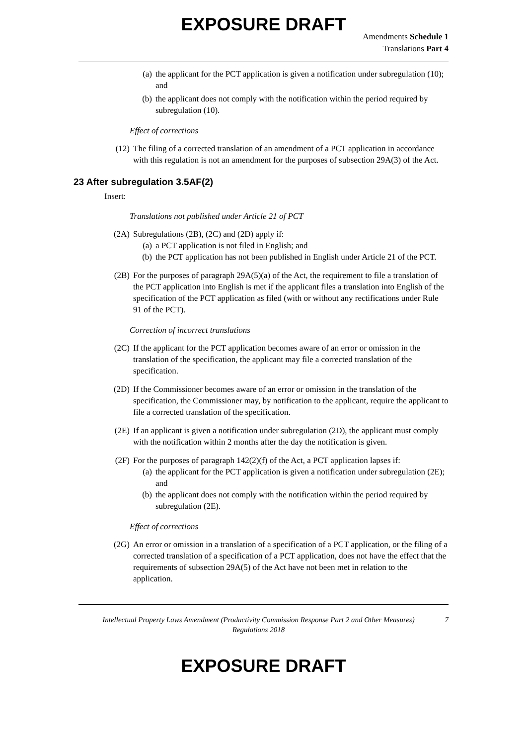EXPOSURE DRAFT
Amendments Schedule 1
Translations Part 4
(a) the applicant for the PCT application is given a notification under subregulation (10); and
(b) the applicant does not comply with the notification within the period required by subregulation (10).
Effect of corrections
(12) The filing of a corrected translation of an amendment of a PCT application in accordance with this regulation is not an amendment for the purposes of subsection 29A(3) of the Act.
23 After subregulation 3.5AF(2)
Insert:
Translations not published under Article 21 of PCT
(2A) Subregulations (2B), (2C) and (2D) apply if:
(a) a PCT application is not filed in English; and
(b) the PCT application has not been published in English under Article 21 of the PCT.
(2B) For the purposes of paragraph 29A(5)(a) of the Act, the requirement to file a translation of the PCT application into English is met if the applicant files a translation into English of the specification of the PCT application as filed (with or without any rectifications under Rule 91 of the PCT).
Correction of incorrect translations
(2C) If the applicant for the PCT application becomes aware of an error or omission in the translation of the specification, the applicant may file a corrected translation of the specification.
(2D) If the Commissioner becomes aware of an error or omission in the translation of the specification, the Commissioner may, by notification to the applicant, require the applicant to file a corrected translation of the specification.
(2E) If an applicant is given a notification under subregulation (2D), the applicant must comply with the notification within 2 months after the day the notification is given.
(2F) For the purposes of paragraph 142(2)(f) of the Act, a PCT application lapses if:
(a) the applicant for the PCT application is given a notification under subregulation (2E); and
(b) the applicant does not comply with the notification within the period required by subregulation (2E).
Effect of corrections
(2G) An error or omission in a translation of a specification of a PCT application, or the filing of a corrected translation of a specification of a PCT application, does not have the effect that the requirements of subsection 29A(5) of the Act have not been met in relation to the application.
Intellectual Property Laws Amendment (Productivity Commission Response Part 2 and Other Measures) Regulations 2018
7
EXPOSURE DRAFT